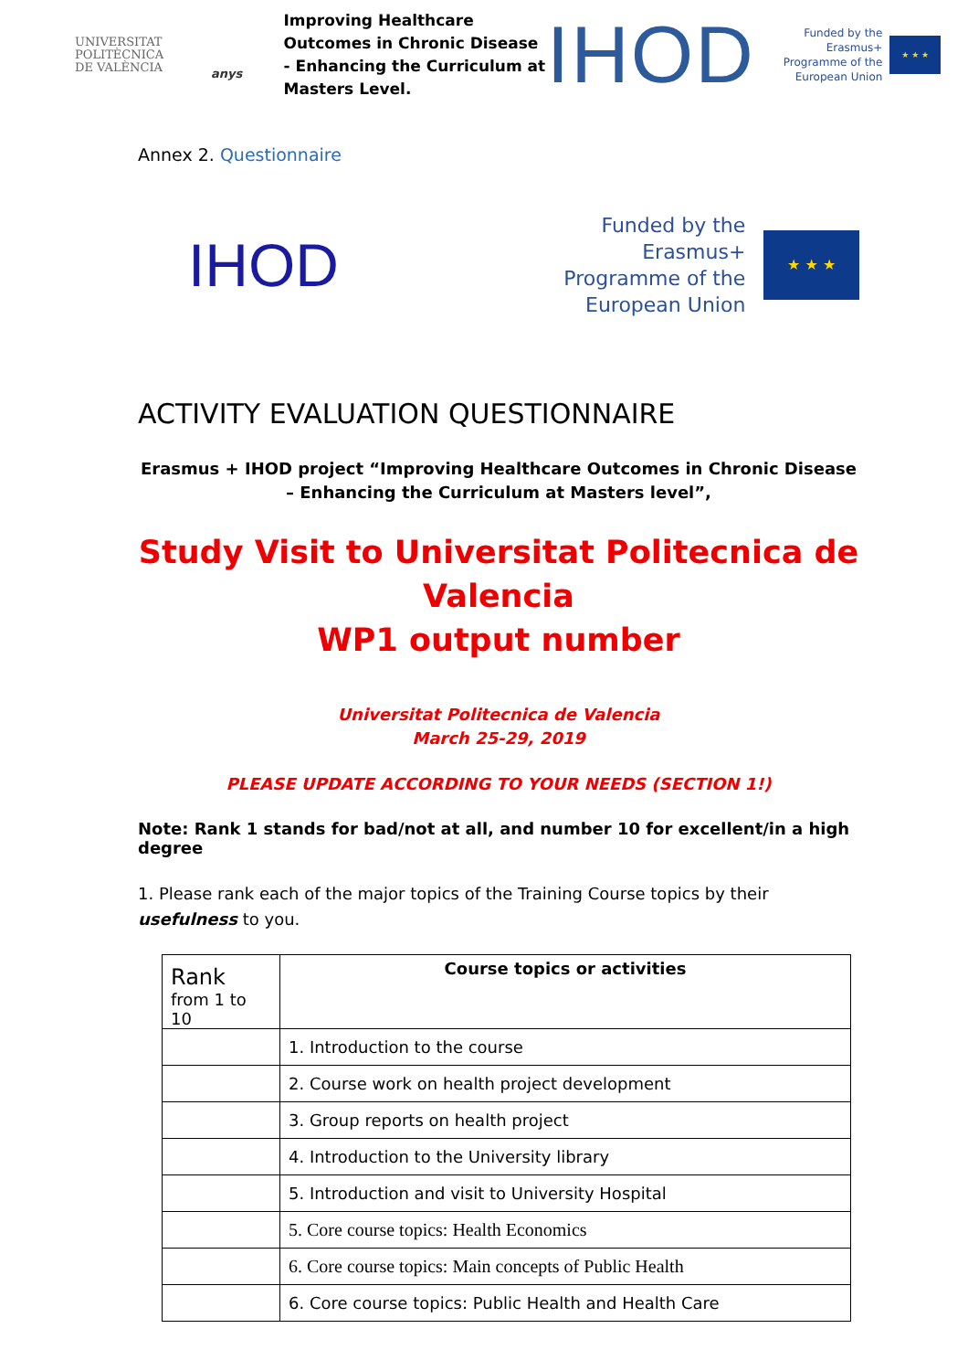UNIVERSITAT
POLITÈCNICA
DE VALÈNCIA
anys
Improving Healthcare Outcomes in Chronic Disease - Enhancing the Curriculum at Masters Level.
IHOD
Funded by the Erasmus+ Programme of the European Union
★ ★ ★
Annex 2. Questionnaire
IHOD
Funded by the Erasmus+ Programme of the European Union
★ ★ ★
ACTIVITY EVALUATION QUESTIONNAIRE
Erasmus + IHOD project “Improving Healthcare Outcomes in Chronic Disease – Enhancing the Curriculum at Masters level”,
Study Visit to Universitat Politecnica de Valencia
WP1 output number
Universitat Politecnica de Valencia
March 25-29, 2019
PLEASE UPDATE ACCORDING TO YOUR NEEDS (SECTION 1!)
Note: Rank 1 stands for bad/not at all, and number 10 for excellent/in a high degree
1. Please rank each of the major topics of the Training Course topics by their usefulness to you.
| Rank from 1 to 10 | Course topics or activities |
| | 1. Introduction to the course |
| | 2. Course work on health project development |
| | 3. Group reports on health project |
| | 4. Introduction to the University library |
| | 5. Introduction and visit to University Hospital |
| | 5. Core course topics: Health Economics |
| | 6. Core course topics: Main concepts of Public Health |
| | 6. Core course topics: Public Health and Health Care |